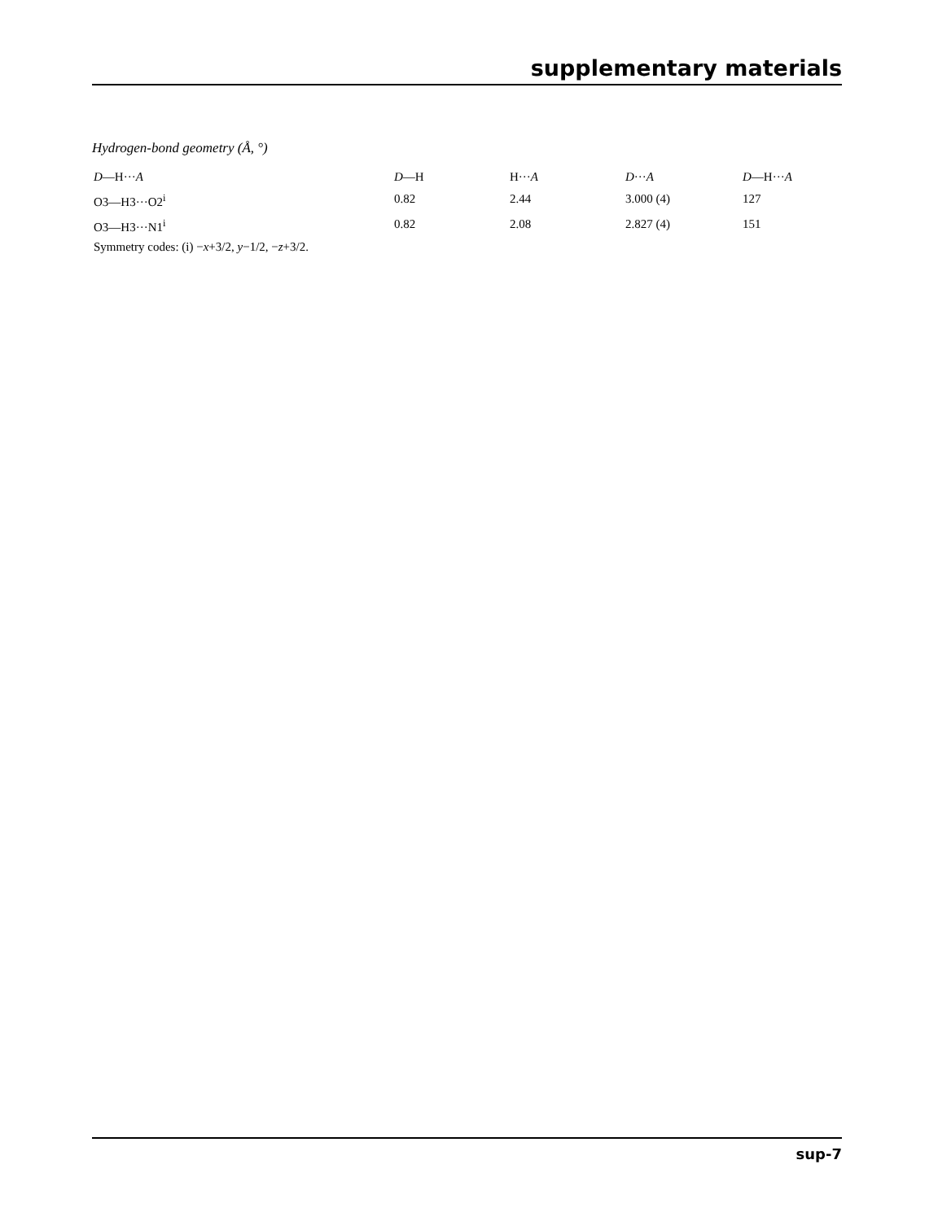supplementary materials
Hydrogen-bond geometry (Å, °)
| D —H··· A | D —H | H··· A | D ··· A | D —H··· A |
| --- | --- | --- | --- | --- |
| O3—H3···O2<sup>i</sup> | 0.82 | 2.44 | 3.000 (4) | 127 |
| O3—H3···N1<sup>i</sup> | 0.82 | 2.08 | 2.827 (4) | 151 |
| Symmetry codes: (i) − x +3/2, y −1/2, − z +3/2. | | | | |
sup-7